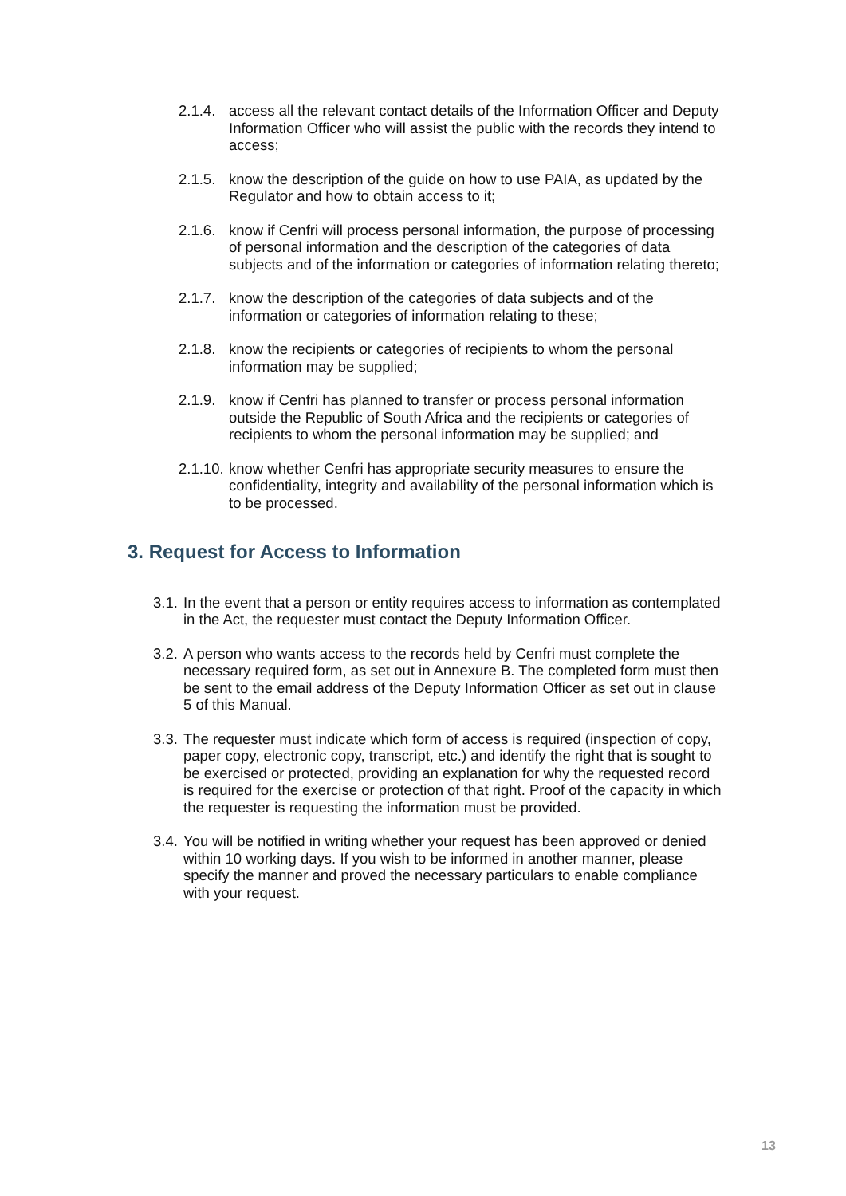2.1.4.
access all the relevant contact details of the Information Officer and Deputy Information Officer who will assist the public with the records they intend to access;
2.1.5.
know the description of the guide on how to use PAIA, as updated by the Regulator and how to obtain access to it;
2.1.6.
know if Cenfri will process personal information, the purpose of processing of personal information and the description of the categories of data subjects and of the information or categories of information relating thereto;
2.1.7.
know the description of the categories of data subjects and of the information or categories of information relating to these;
2.1.8.
know the recipients or categories of recipients to whom the personal information may be supplied;
2.1.9.
know if Cenfri has planned to transfer or process personal information outside the Republic of South Africa and the recipients or categories of recipients to whom the personal information may be supplied; and
2.1.10.
know whether Cenfri has appropriate security measures to ensure the confidentiality, integrity and availability of the personal information which is to be processed.
3. Request for Access to Information
3.1.
In the event that a person or entity requires access to information as contemplated in the Act, the requester must contact the Deputy Information Officer.
3.2.
A person who wants access to the records held by Cenfri must complete the necessary required form, as set out in Annexure B. The completed form must then be sent to the email address of the Deputy Information Officer as set out in clause 5 of this Manual.
3.3.
The requester must indicate which form of access is required (inspection of copy, paper copy, electronic copy, transcript, etc.) and identify the right that is sought to be exercised or protected, providing an explanation for why the requested record is required for the exercise or protection of that right. Proof of the capacity in which the requester is requesting the information must be provided.
3.4.
You will be notified in writing whether your request has been approved or denied within 10 working days. If you wish to be informed in another manner, please specify the manner and proved the necessary particulars to enable compliance with your request.
13